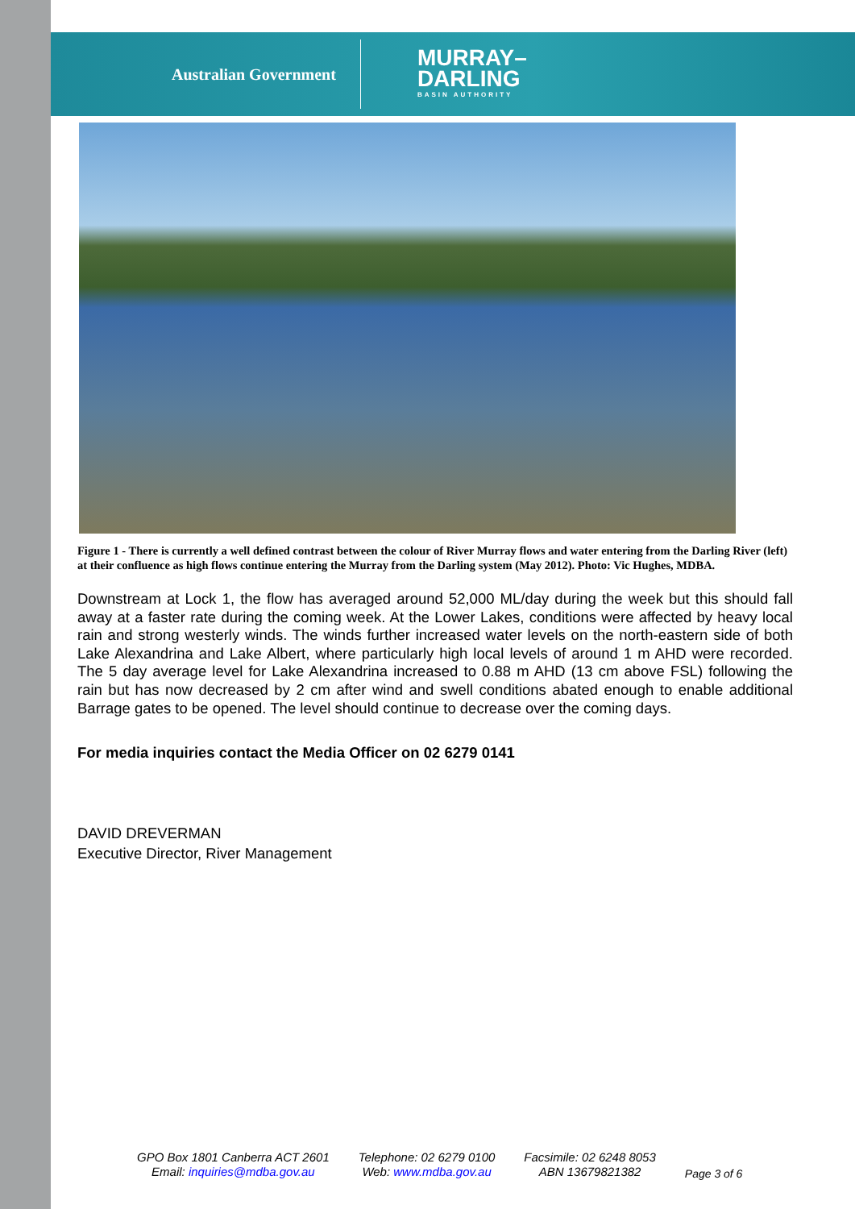Australian Government
MURRAY–
DARLING
BASIN AUTHORITY
Figure 1 - There is currently a well defined contrast between the colour of River Murray flows and water entering from the Darling River (left) at their confluence as high flows continue entering the Murray from the Darling system (May 2012). Photo: Vic Hughes, MDBA.
Downstream at Lock 1, the flow has averaged around 52,000 ML/day during the week but this should fall away at a faster rate during the coming week. At the Lower Lakes, conditions were affected by heavy local rain and strong westerly winds. The winds further increased water levels on the north-eastern side of both Lake Alexandrina and Lake Albert, where particularly high local levels of around 1 m AHD were recorded. The 5 day average level for Lake Alexandrina increased to 0.88 m AHD (13 cm above FSL) following the rain but has now decreased by 2 cm after wind and swell conditions abated enough to enable additional Barrage gates to be opened. The level should continue to decrease over the coming days.
For media inquiries contact the Media Officer on 02 6279 0141
DAVID DREVERMAN
Executive Director, River Management
GPO Box 1801 Canberra ACT 2601
Email: inquiries@mdba.gov.au
Telephone: 02 6279 0100
Web: www.mdba.gov.au
Facsimile: 02 6248 8053
ABN 13679821382
Page 3 of 6